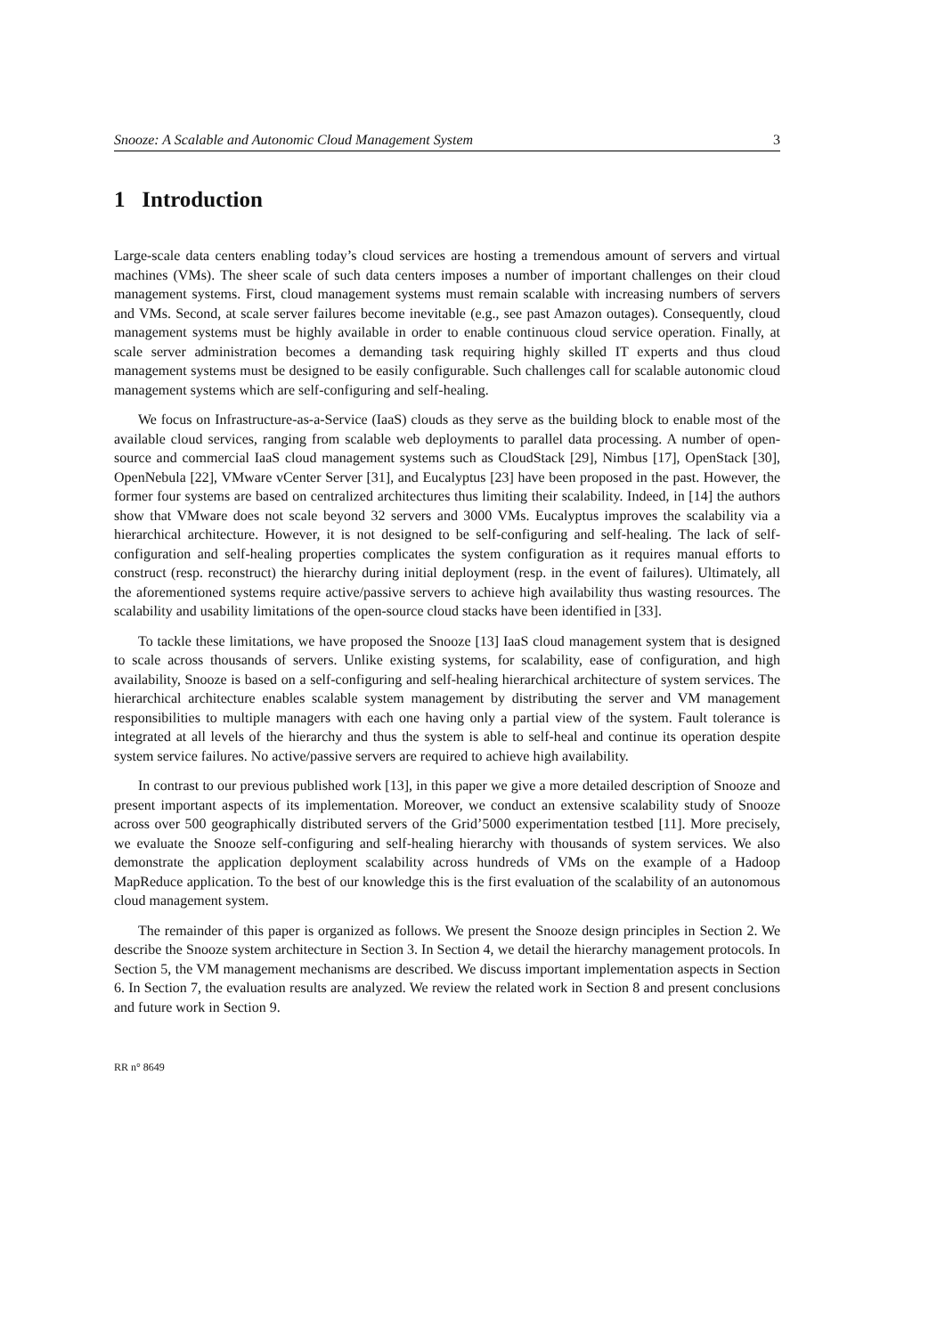Snooze: A Scalable and Autonomic Cloud Management System 3
1 Introduction
Large-scale data centers enabling today’s cloud services are hosting a tremendous amount of servers and virtual machines (VMs). The sheer scale of such data centers imposes a number of important challenges on their cloud management systems. First, cloud management systems must remain scalable with increasing numbers of servers and VMs. Second, at scale server failures become inevitable (e.g., see past Amazon outages). Consequently, cloud management systems must be highly available in order to enable continuous cloud service operation. Finally, at scale server administration becomes a demanding task requiring highly skilled IT experts and thus cloud management systems must be designed to be easily configurable. Such challenges call for scalable autonomic cloud management systems which are self-configuring and self-healing.
We focus on Infrastructure-as-a-Service (IaaS) clouds as they serve as the building block to enable most of the available cloud services, ranging from scalable web deployments to parallel data processing. A number of open-source and commercial IaaS cloud management systems such as CloudStack [29], Nimbus [17], OpenStack [30], OpenNebula [22], VMware vCenter Server [31], and Eucalyptus [23] have been proposed in the past. However, the former four systems are based on centralized architectures thus limiting their scalability. Indeed, in [14] the authors show that VMware does not scale beyond 32 servers and 3000 VMs. Eucalyptus improves the scalability via a hierarchical architecture. However, it is not designed to be self-configuring and self-healing. The lack of self-configuration and self-healing properties complicates the system configuration as it requires manual efforts to construct (resp. reconstruct) the hierarchy during initial deployment (resp. in the event of failures). Ultimately, all the aforementioned systems require active/passive servers to achieve high availability thus wasting resources. The scalability and usability limitations of the open-source cloud stacks have been identified in [33].
To tackle these limitations, we have proposed the Snooze [13] IaaS cloud management system that is designed to scale across thousands of servers. Unlike existing systems, for scalability, ease of configuration, and high availability, Snooze is based on a self-configuring and self-healing hierarchical architecture of system services. The hierarchical architecture enables scalable system management by distributing the server and VM management responsibilities to multiple managers with each one having only a partial view of the system. Fault tolerance is integrated at all levels of the hierarchy and thus the system is able to self-heal and continue its operation despite system service failures. No active/passive servers are required to achieve high availability.
In contrast to our previous published work [13], in this paper we give a more detailed description of Snooze and present important aspects of its implementation. Moreover, we conduct an extensive scalability study of Snooze across over 500 geographically distributed servers of the Grid’5000 experimentation testbed [11]. More precisely, we evaluate the Snooze self-configuring and self-healing hierarchy with thousands of system services. We also demonstrate the application deployment scalability across hundreds of VMs on the example of a Hadoop MapReduce application. To the best of our knowledge this is the first evaluation of the scalability of an autonomous cloud management system.
The remainder of this paper is organized as follows. We present the Snooze design principles in Section 2. We describe the Snooze system architecture in Section 3. In Section 4, we detail the hierarchy management protocols. In Section 5, the VM management mechanisms are described. We discuss important implementation aspects in Section 6. In Section 7, the evaluation results are analyzed. We review the related work in Section 8 and present conclusions and future work in Section 9.
RR n° 8649